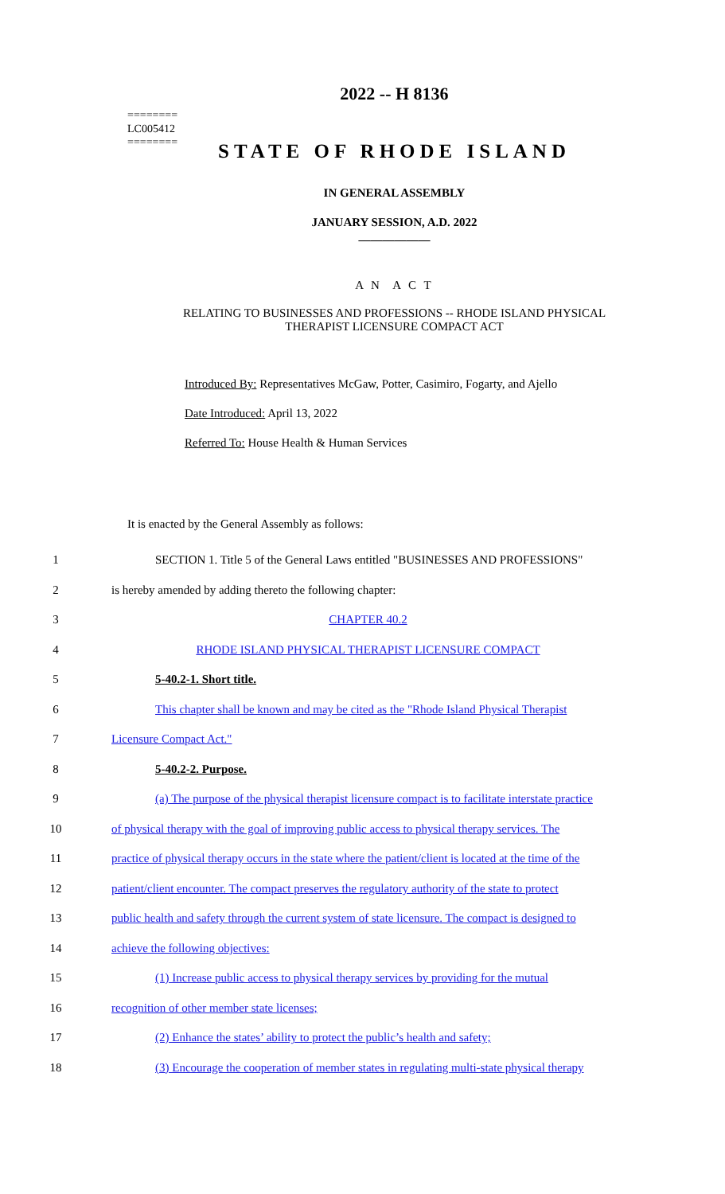========
LC005412
========
2022 -- H 8136
STATE OF RHODE ISLAND
IN GENERAL ASSEMBLY
JANUARY SESSION, A.D. 2022
____________
A N A C T
RELATING TO BUSINESSES AND PROFESSIONS -- RHODE ISLAND PHYSICAL
THERAPIST LICENSURE COMPACT ACT
Introduced By: Representatives McGaw, Potter, Casimiro, Fogarty, and Ajello
Date Introduced: April 13, 2022
Referred To: House Health & Human Services
It is enacted by the General Assembly as follows:
1 SECTION 1. Title 5 of the General Laws entitled "BUSINESSES AND PROFESSIONS"
2 is hereby amended by adding thereto the following chapter:
3 CHAPTER 40.2
4 RHODE ISLAND PHYSICAL THERAPIST LICENSURE COMPACT
5 5-40.2-1. Short title.
6 This chapter shall be known and may be cited as the "Rhode Island Physical Therapist
7 Licensure Compact Act."
8 5-40.2-2. Purpose.
9 (a) The purpose of the physical therapist licensure compact is to facilitate interstate practice
10 of physical therapy with the goal of improving public access to physical therapy services. The
11 practice of physical therapy occurs in the state where the patient/client is located at the time of the
12 patient/client encounter. The compact preserves the regulatory authority of the state to protect
13 public health and safety through the current system of state licensure. The compact is designed to
14 achieve the following objectives:
15 (1) Increase public access to physical therapy services by providing for the mutual
16 recognition of other member state licenses;
17 (2) Enhance the states’ ability to protect the public’s health and safety;
18 (3) Encourage the cooperation of member states in regulating multi-state physical therapy